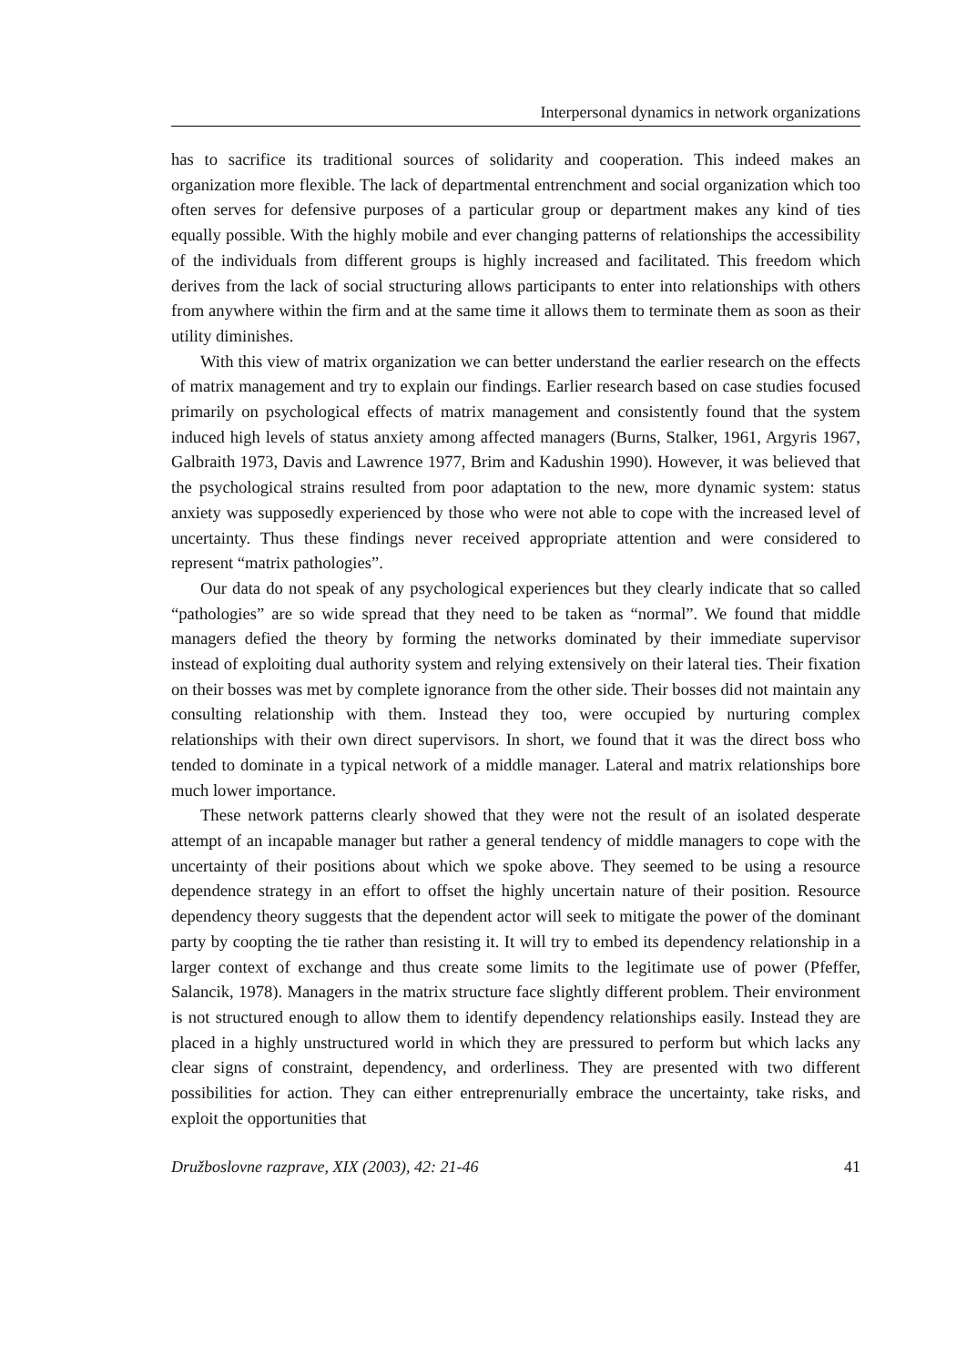Interpersonal dynamics in network organizations
has to sacrifice its traditional sources of solidarity and cooperation. This indeed makes an organization more flexible. The lack of departmental entrenchment and social organization which too often serves for defensive purposes of a particular group or department makes any kind of ties equally possible. With the highly mobile and ever changing patterns of relationships the accessibility of the individuals from different groups is highly increased and facilitated. This freedom which derives from the lack of social structuring allows participants to enter into relationships with others from anywhere within the firm and at the same time it allows them to terminate them as soon as their utility diminishes.
With this view of matrix organization we can better understand the earlier research on the effects of matrix management and try to explain our findings. Earlier research based on case studies focused primarily on psychological effects of matrix management and consistently found that the system induced high levels of status anxiety among affected managers (Burns, Stalker, 1961, Argyris 1967, Galbraith 1973, Davis and Lawrence 1977, Brim and Kadushin 1990). However, it was believed that the psychological strains resulted from poor adaptation to the new, more dynamic system: status anxiety was supposedly experienced by those who were not able to cope with the increased level of uncertainty. Thus these findings never received appropriate attention and were considered to represent “matrix pathologies”.
Our data do not speak of any psychological experiences but they clearly indicate that so called “pathologies” are so wide spread that they need to be taken as “normal”. We found that middle managers defied the theory by forming the networks dominated by their immediate supervisor instead of exploiting dual authority system and relying extensively on their lateral ties. Their fixation on their bosses was met by complete ignorance from the other side. Their bosses did not maintain any consulting relationship with them. Instead they too, were occupied by nurturing complex relationships with their own direct supervisors. In short, we found that it was the direct boss who tended to dominate in a typical network of a middle manager. Lateral and matrix relationships bore much lower importance.
These network patterns clearly showed that they were not the result of an isolated desperate attempt of an incapable manager but rather a general tendency of middle managers to cope with the uncertainty of their positions about which we spoke above. They seemed to be using a resource dependence strategy in an effort to offset the highly uncertain nature of their position. Resource dependency theory suggests that the dependent actor will seek to mitigate the power of the dominant party by coopting the tie rather than resisting it. It will try to embed its dependency relationship in a larger context of exchange and thus create some limits to the legitimate use of power (Pfeffer, Salancik, 1978). Managers in the matrix structure face slightly different problem. Their environment is not structured enough to allow them to identify dependency relationships easily. Instead they are placed in a highly unstructured world in which they are pressured to perform but which lacks any clear signs of constraint, dependency, and orderliness. They are presented with two different possibilities for action. They can either entreprenurially embrace the uncertainty, take risks, and exploit the opportunities that
Družboslovne razprave, XIX (2003), 42: 21-46 41